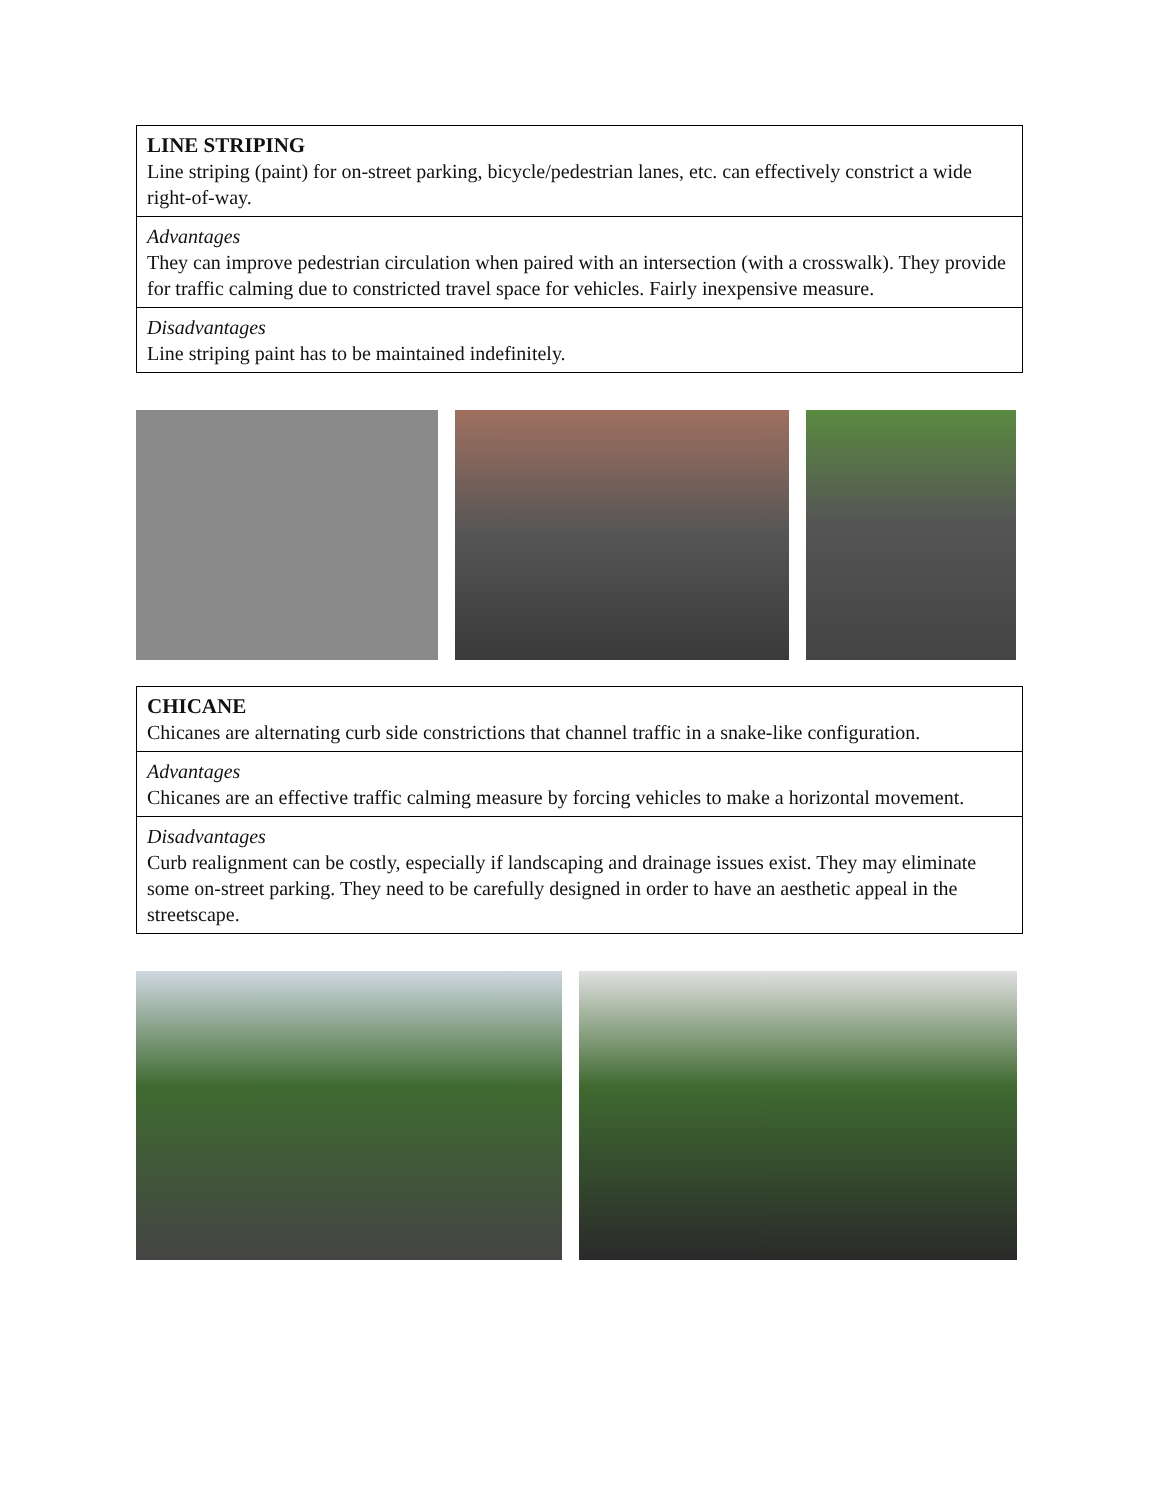| LINE STRIPING Line striping (paint) for on-street parking, bicycle/pedestrian lanes, etc. can effectively constrict a wide right-of-way. |
| Advantages They can improve pedestrian circulation when paired with an intersection (with a crosswalk). They provide for traffic calming due to constricted travel space for vehicles. Fairly inexpensive measure. |
| Disadvantages Line striping paint has to be maintained indefinitely. |
| CHICANE Chicanes are alternating curb side constrictions that channel traffic in a snake-like configuration. |
| Advantages Chicanes are an effective traffic calming measure by forcing vehicles to make a horizontal movement. |
| Disadvantages Curb realignment can be costly, especially if landscaping and drainage issues exist. They may eliminate some on-street parking. They need to be carefully designed in order to have an aesthetic appeal in the streetscape. |